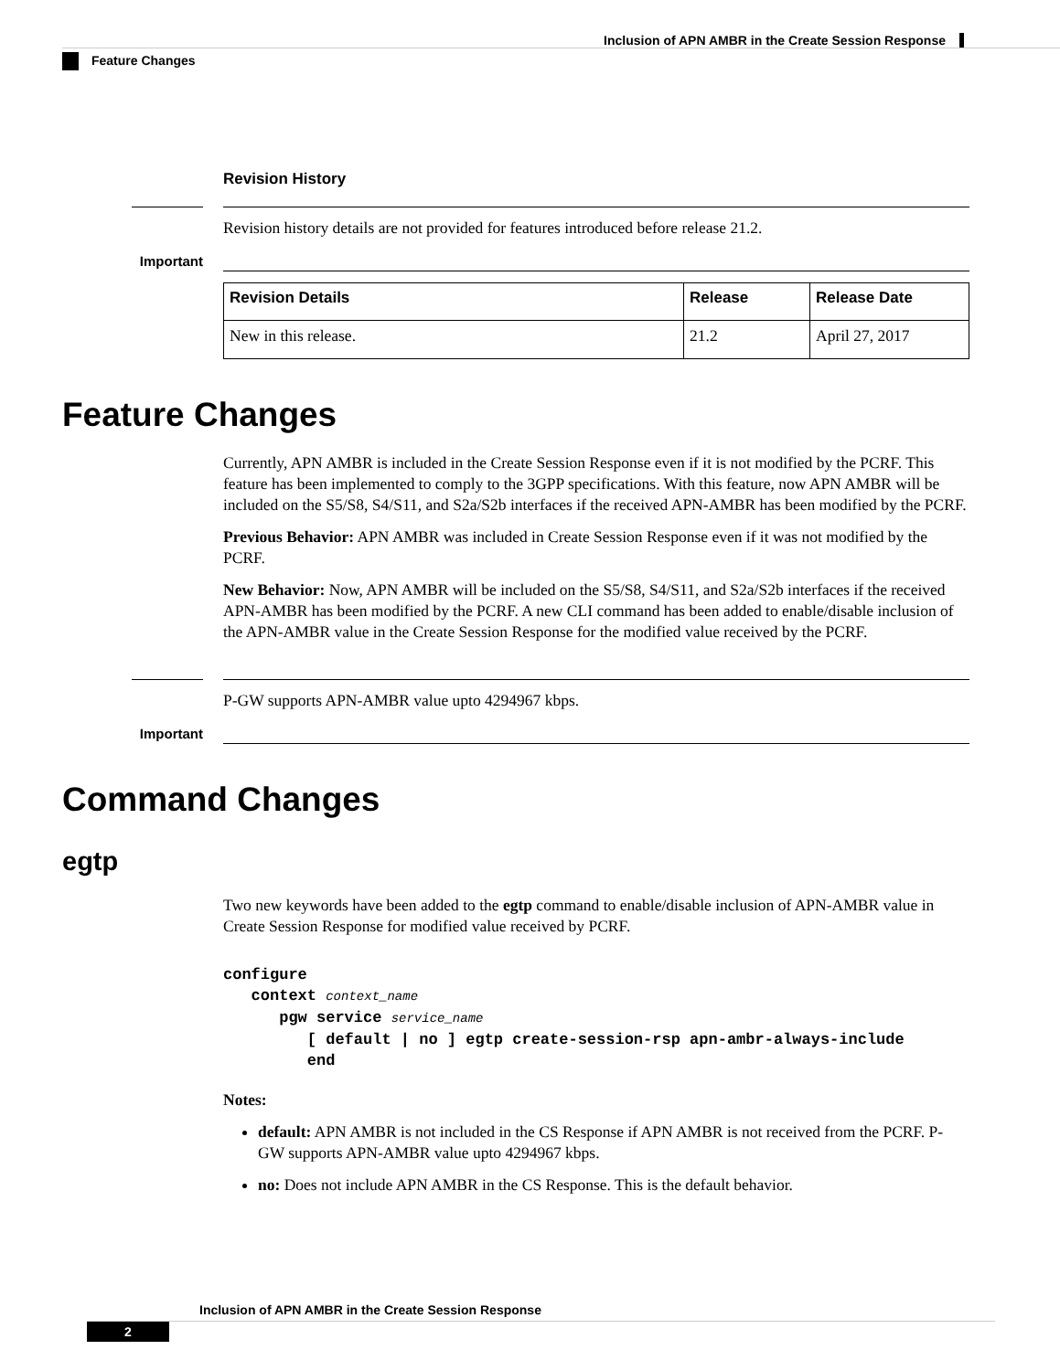Inclusion of APN AMBR in the Create Session Response
Feature Changes
Revision History
Important
Revision history details are not provided for features introduced before release 21.2.
| Revision Details | Release | Release Date |
| --- | --- | --- |
| New in this release. | 21.2 | April 27, 2017 |
Feature Changes
Currently, APN AMBR is included in the Create Session Response even if it is not modified by the PCRF. This feature has been implemented to comply to the 3GPP specifications. With this feature, now APN AMBR will be included on the S5/S8, S4/S11, and S2a/S2b interfaces if the received APN-AMBR has been modified by the PCRF.
Previous Behavior: APN AMBR was included in Create Session Response even if it was not modified by the PCRF.
New Behavior: Now, APN AMBR will be included on the S5/S8, S4/S11, and S2a/S2b interfaces if the received APN-AMBR has been modified by the PCRF. A new CLI command has been added to enable/disable inclusion of the APN-AMBR value in the Create Session Response for the modified value received by the PCRF.
Important
P-GW supports APN-AMBR value upto 4294967 kbps.
Command Changes
egtp
Two new keywords have been added to the egtp command to enable/disable inclusion of APN-AMBR value in Create Session Response for modified value received by PCRF.
configure
   context context_name
      pgw service service_name
         [ default | no ] egtp create-session-rsp apn-ambr-always-include
         end
Notes:
default: APN AMBR is not included in the CS Response if APN AMBR is not received from the PCRF. P-GW supports APN-AMBR value upto 4294967 kbps.
no: Does not include APN AMBR in the CS Response. This is the default behavior.
Inclusion of APN AMBR in the Create Session Response
2